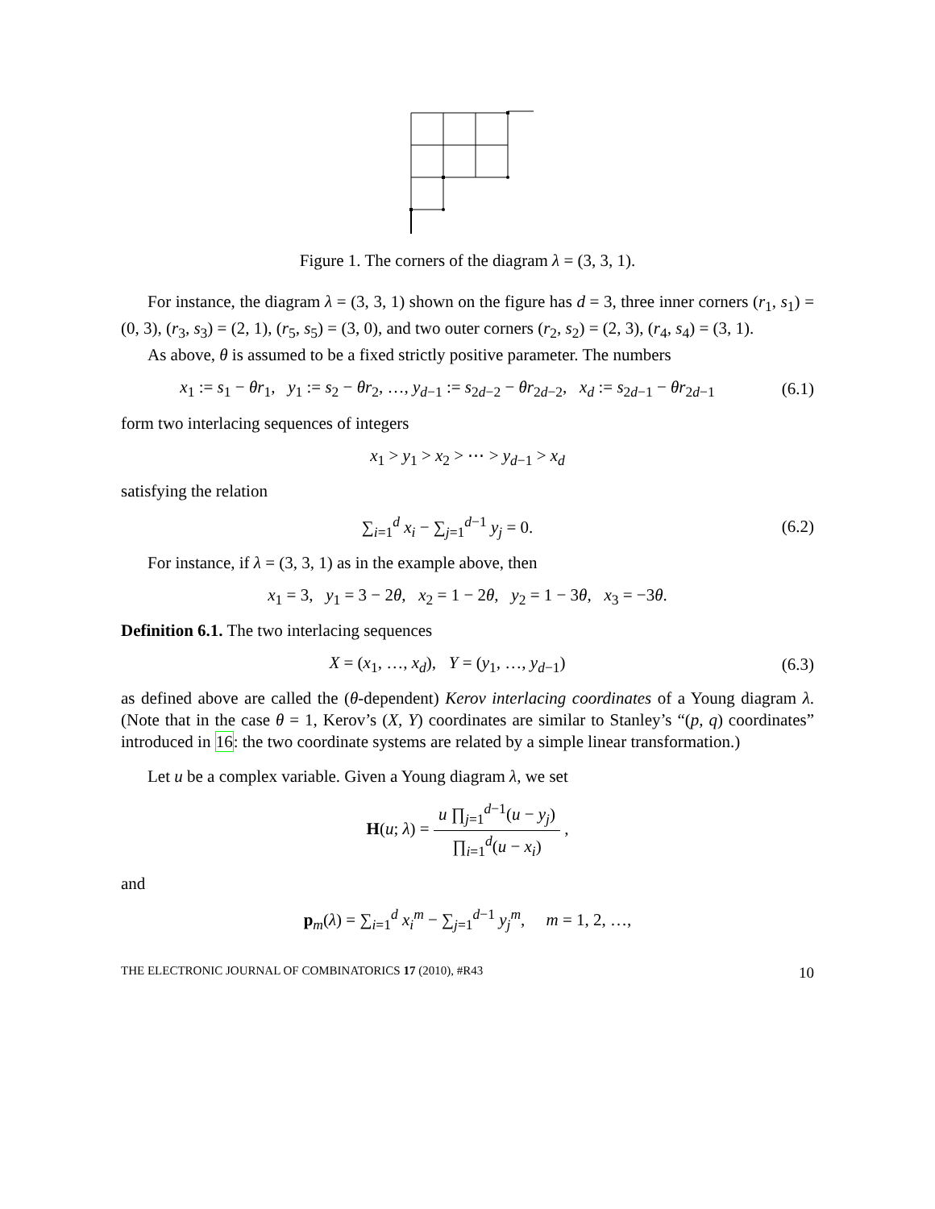Figure 1. The corners of the diagram λ = (3, 3, 1).
For instance, the diagram λ = (3, 3, 1) shown on the figure has d = 3, three inner corners (r<sub>1</sub>, s<sub>1</sub>) = (0, 3), (r<sub>3</sub>, s<sub>3</sub>) = (2, 1), (r<sub>5</sub>, s<sub>5</sub>) = (3, 0), and two outer corners (r<sub>2</sub>, s<sub>2</sub>) = (2, 3), (r<sub>4</sub>, s<sub>4</sub>) = (3, 1).
As above, θ is assumed to be a fixed strictly positive parameter. The numbers
x<sub>1</sub> := s<sub>1</sub> − θr<sub>1</sub>, y<sub>1</sub> := s<sub>2</sub> − θr<sub>2</sub>, …, y<sub>d−1</sub> := s<sub>2d−2</sub> − θr<sub>2d−2</sub>, x<sub>d</sub> := s<sub>2d−1</sub> − θr<sub>2d−1</sub>
(6.1)
form two interlacing sequences of integers
x<sub>1</sub> > y<sub>1</sub> > x<sub>2</sub> > ⋯ > y<sub>d−1</sub> > x<sub>d</sub>
satisfying the relation
∑<sub>i=1</sub><sup>d</sup> x<sub>i</sub> − ∑<sub>j=1</sub><sup>d−1</sup> y<sub>j</sub> = 0.
(6.2)
For instance, if λ = (3, 3, 1) as in the example above, then
x<sub>1</sub> = 3, y<sub>1</sub> = 3 − 2θ, x<sub>2</sub> = 1 − 2θ, y<sub>2</sub> = 1 − 3θ, x<sub>3</sub> = −3θ.
Definition 6.1. The two interlacing sequences
X = (x<sub>1</sub>, …, x<sub>d</sub>), Y = (y<sub>1</sub>, …, y<sub>d−1</sub>)
(6.3)
as defined above are called the (θ-dependent) Kerov interlacing coordinates of a Young diagram λ. (Note that in the case θ = 1, Kerov’s (X, Y) coordinates are similar to Stanley’s “(p, q) coordinates” introduced in 16: the two coordinate systems are related by a simple linear transformation.)
Let u be a complex variable. Given a Young diagram λ, we set
H(u; λ) = u ∏<sub>j=1</sub><sup>d−1</sup>(u − y<sub>j</sub>) ∏<sub>i=1</sub><sup>d</sup>(u − x<sub>i</sub>) ,
and
p<sub>m</sub>(λ) = ∑<sub>i=1</sub><sup>d</sup> x<sub>i</sub><sup>m</sup> − ∑<sub>j=1</sub><sup>d−1</sup> y<sub>j</sub><sup>m</sup>, m = 1, 2, …,
THE ELECTRONIC JOURNAL OF COMBINATORICS 17 (2010), #R43 10